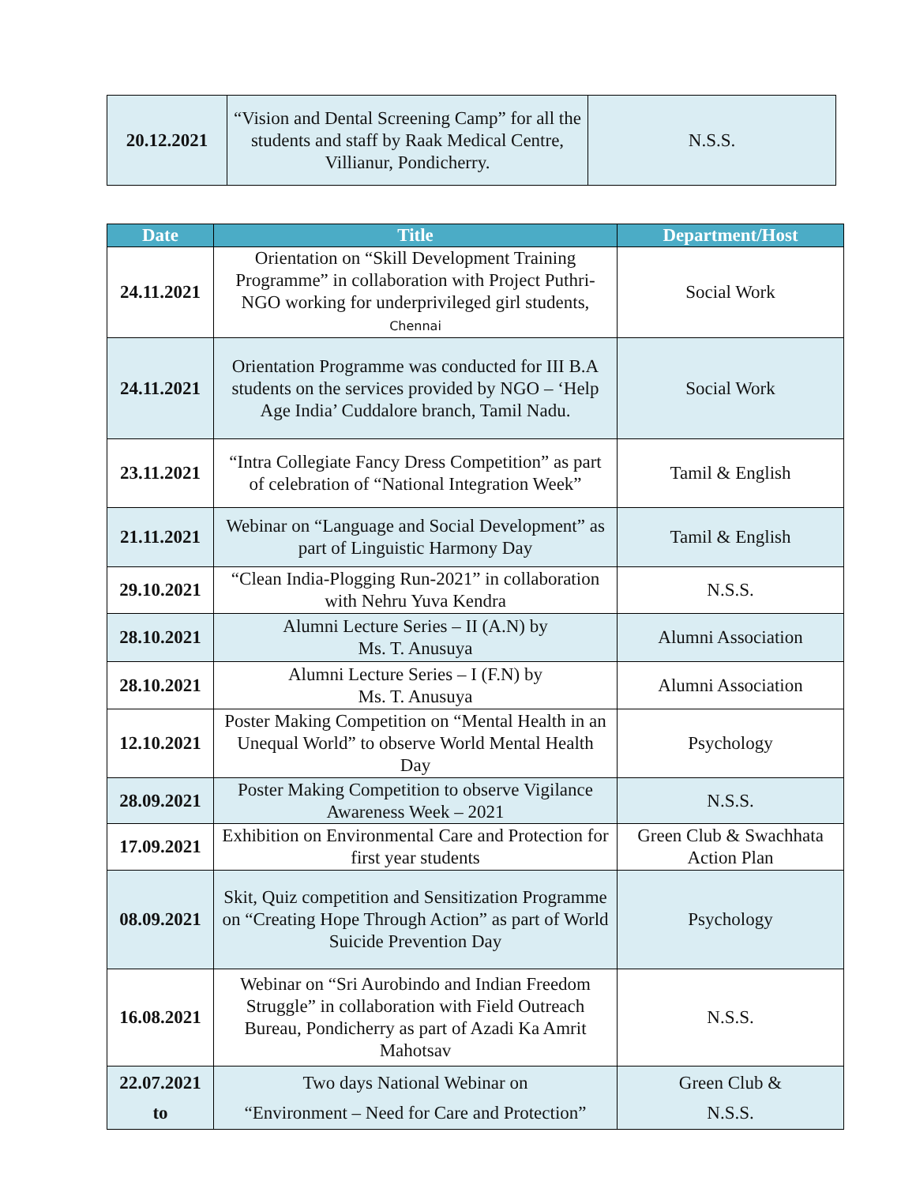| 20.12.2021 | “Vision and Dental Screening Camp” for all the students and staff by Raak Medical Centre, Villianur, Pondicherry. | N.S.S. |
| Date | Title | Department/Host |
| --- | --- | --- |
| 24.11.2021 | Orientation on “Skill Development Training Programme” in collaboration with Project Puthri-NGO working for underprivileged girl students, Chennai | Social Work |
| 24.11.2021 | Orientation Programme was conducted for III B.A students on the services provided by NGO – ‘Help Age India’ Cuddalore branch, Tamil Nadu. | Social Work |
| 23.11.2021 | “Intra Collegiate Fancy Dress Competition” as part of celebration of “National Integration Week” | Tamil & English |
| 21.11.2021 | Webinar on “Language and Social Development” as part of Linguistic Harmony Day | Tamil & English |
| 29.10.2021 | “Clean India-Plogging Run-2021” in collaboration with Nehru Yuva Kendra | N.S.S. |
| 28.10.2021 | Alumni Lecture Series – II (A.N) by Ms. T. Anusuya | Alumni Association |
| 28.10.2021 | Alumni Lecture Series – I (F.N) by Ms. T. Anusuya | Alumni Association |
| 12.10.2021 | Poster Making Competition on “Mental Health in an Unequal World” to observe World Mental Health Day | Psychology |
| 28.09.2021 | Poster Making Competition to observe Vigilance Awareness Week – 2021 | N.S.S. |
| 17.09.2021 | Exhibition on Environmental Care and Protection for first year students | Green Club & Swachhata Action Plan |
| 08.09.2021 | Skit, Quiz competition and Sensitization Programme on “Creating Hope Through Action” as part of World Suicide Prevention Day | Psychology |
| 16.08.2021 | Webinar on “Sri Aurobindo and Indian Freedom Struggle” in collaboration with Field Outreach Bureau, Pondicherry as part of Azadi Ka Amrit Mahotsav | N.S.S. |
| 22.07.2021 to | Two days National Webinar on “Environment – Need for Care and Protection” | Green Club & N.S.S. |